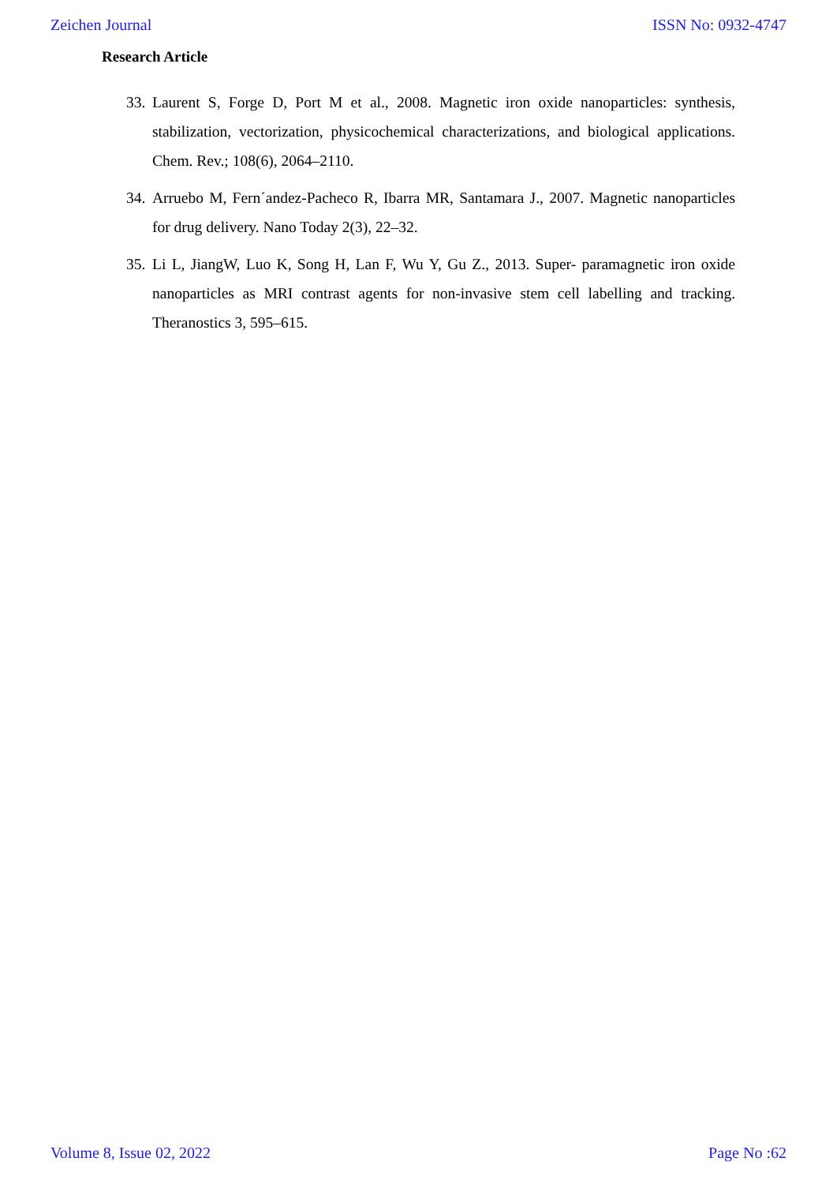Zeichen Journal ISSN No: 0932-4747
Research Article
33. Laurent S, Forge D, Port M et al., 2008. Magnetic iron oxide nanoparticles: synthesis, stabilization, vectorization, physicochemical characterizations, and biological applications. Chem. Rev.; 108(6), 2064–2110.
34. Arruebo M, Fern´andez-Pacheco R, Ibarra MR, Santamara J., 2007. Magnetic nanoparticles for drug delivery. Nano Today 2(3), 22–32.
35. Li L, JiangW, Luo K, Song H, Lan F, Wu Y, Gu Z., 2013. Super- paramagnetic iron oxide nanoparticles as MRI contrast agents for non-invasive stem cell labelling and tracking. Theranostics 3, 595–615.
Volume 8, Issue 02, 2022 Page No :62